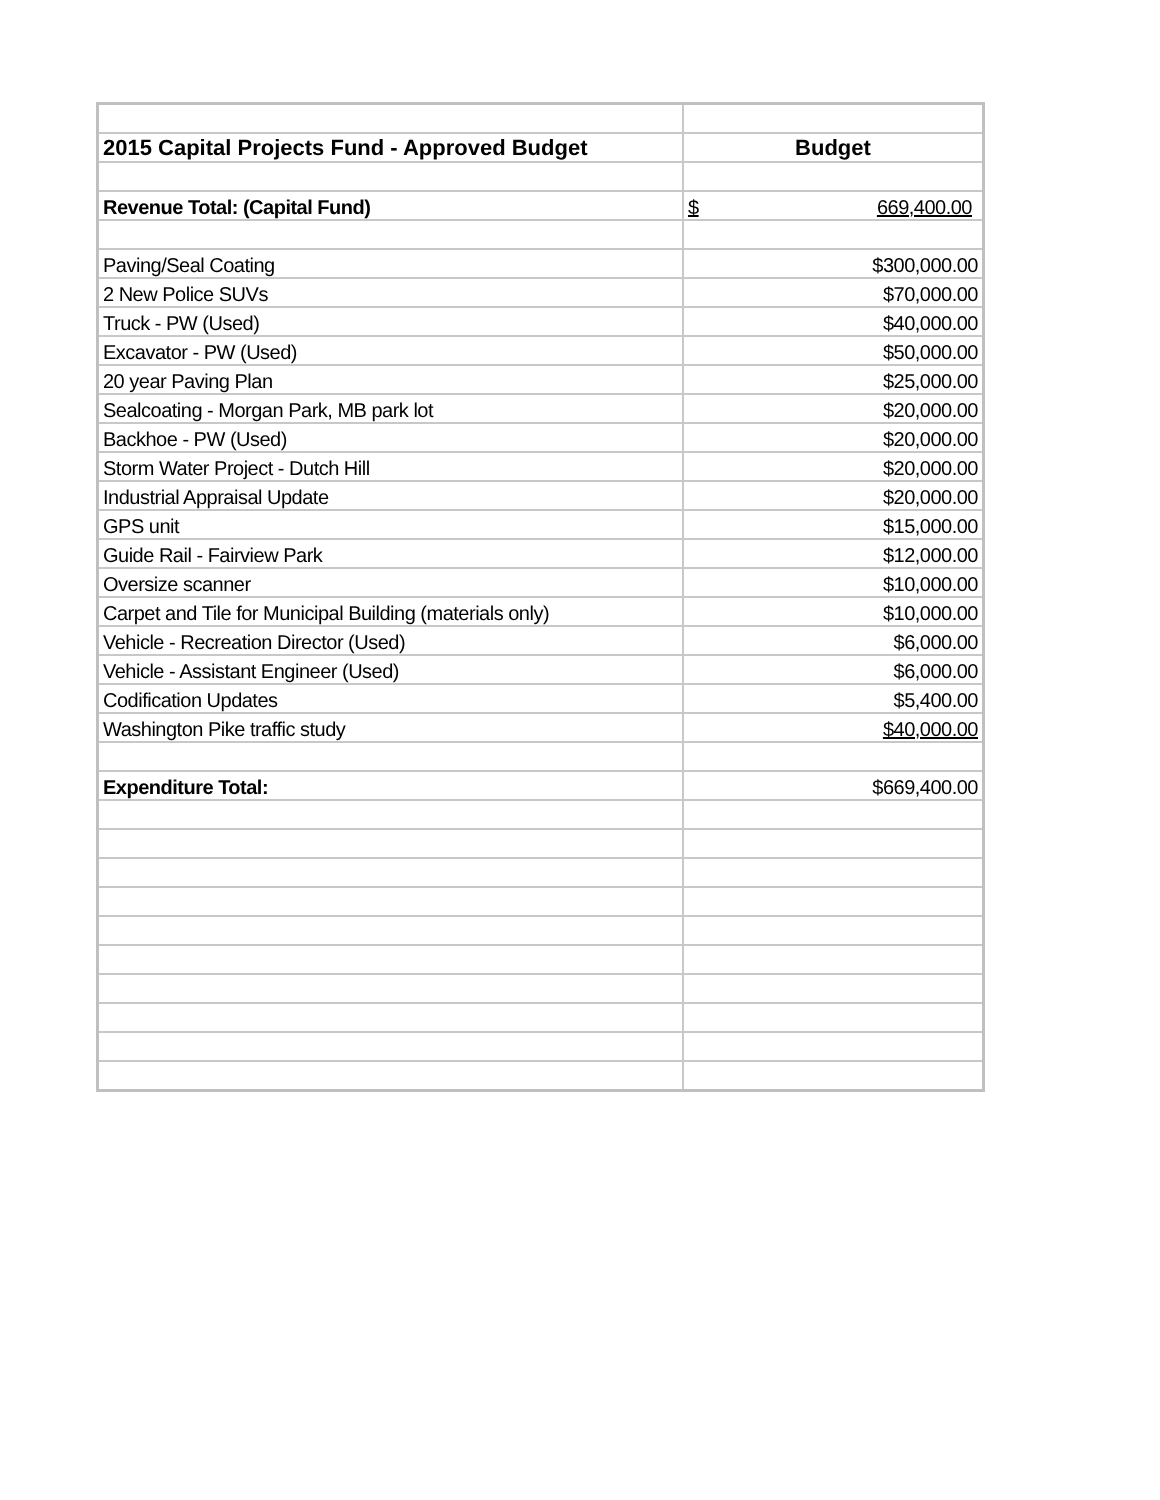| 2015 Capital Projects Fund - Approved Budget | Budget |
| Revenue Total: (Capital Fund) | $ 669,400.00 |
| Paving/Seal Coating | $300,000.00 |
| 2 New Police SUVs | $70,000.00 |
| Truck - PW (Used) | $40,000.00 |
| Excavator - PW (Used) | $50,000.00 |
| 20 year Paving Plan | $25,000.00 |
| Sealcoating - Morgan Park, MB park lot | $20,000.00 |
| Backhoe - PW (Used) | $20,000.00 |
| Storm Water Project - Dutch Hill | $20,000.00 |
| Industrial Appraisal Update | $20,000.00 |
| GPS unit | $15,000.00 |
| Guide Rail - Fairview Park | $12,000.00 |
| Oversize scanner | $10,000.00 |
| Carpet and Tile for Municipal Building (materials only) | $10,000.00 |
| Vehicle - Recreation Director (Used) | $6,000.00 |
| Vehicle - Assistant Engineer (Used) | $6,000.00 |
| Codification Updates | $5,400.00 |
| Washington Pike traffic study | $40,000.00 |
| Expenditure Total: | $669,400.00 |